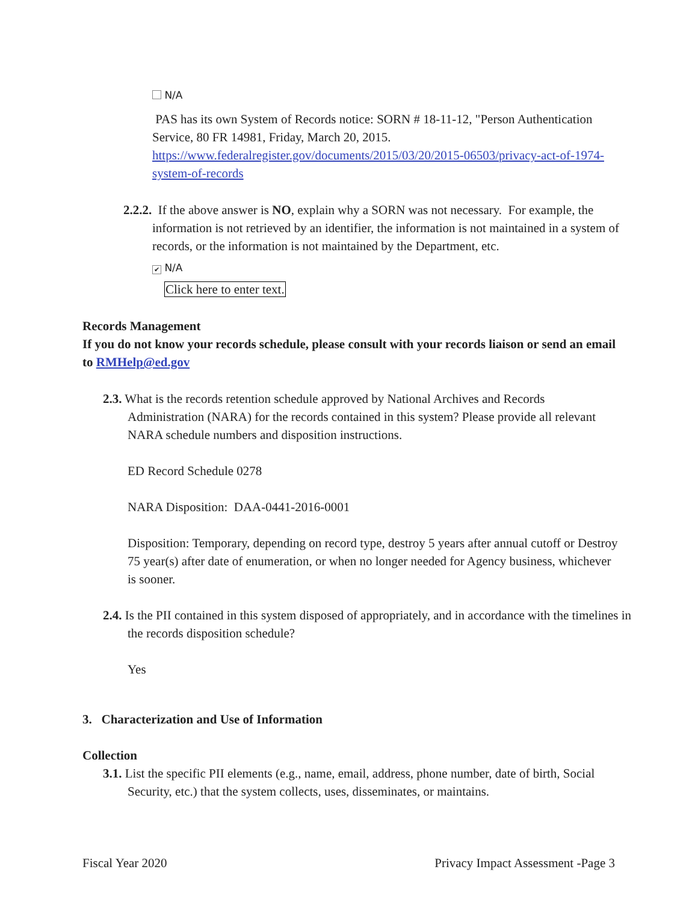N/A
PAS has its own System of Records notice: SORN # 18-11-12, "Person Authentication Service, 80 FR 14981, Friday, March 20, 2015. https://www.federalregister.gov/documents/2015/03/20/2015-06503/privacy-act-of-1974-system-of-records
2.2.2. If the above answer is NO, explain why a SORN was not necessary. For example, the information is not retrieved by an identifier, the information is not maintained in a system of records, or the information is not maintained by the Department, etc.
✔ N/A
Click here to enter text.
Records Management
If you do not know your records schedule, please consult with your records liaison or send an email to RMHelp@ed.gov
2.3. What is the records retention schedule approved by National Archives and Records Administration (NARA) for the records contained in this system? Please provide all relevant NARA schedule numbers and disposition instructions.
ED Record Schedule 0278
NARA Disposition: DAA-0441-2016-0001
Disposition: Temporary, depending on record type, destroy 5 years after annual cutoff or Destroy 75 year(s) after date of enumeration, or when no longer needed for Agency business, whichever is sooner.
2.4. Is the PII contained in this system disposed of appropriately, and in accordance with the timelines in the records disposition schedule?
Yes
3. Characterization and Use of Information
Collection
3.1. List the specific PII elements (e.g., name, email, address, phone number, date of birth, Social Security, etc.) that the system collects, uses, disseminates, or maintains.
Fiscal Year 2020 Privacy Impact Assessment -Page 3